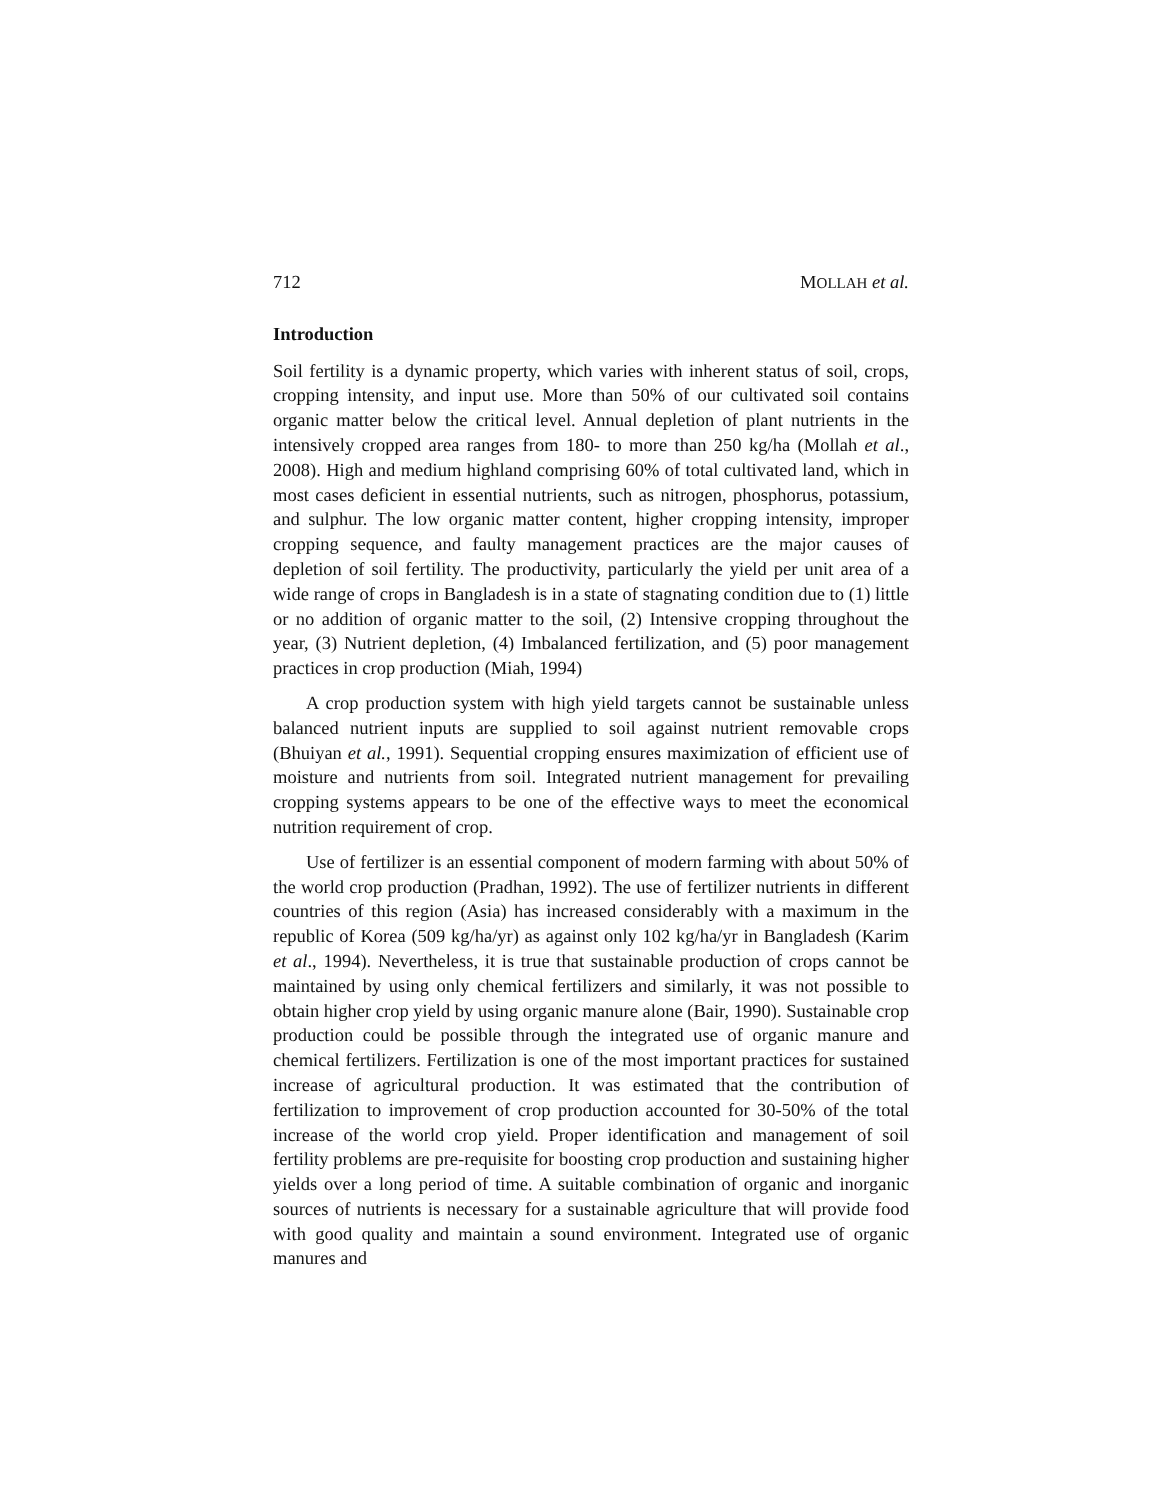712 MOLLAH et al.
Introduction
Soil fertility is a dynamic property, which varies with inherent status of soil, crops, cropping intensity, and input use. More than 50% of our cultivated soil contains organic matter below the critical level. Annual depletion of plant nutrients in the intensively cropped area ranges from 180- to more than 250 kg/ha (Mollah et al., 2008). High and medium highland comprising 60% of total cultivated land, which in most cases deficient in essential nutrients, such as nitrogen, phosphorus, potassium, and sulphur. The low organic matter content, higher cropping intensity, improper cropping sequence, and faulty management practices are the major causes of depletion of soil fertility. The productivity, particularly the yield per unit area of a wide range of crops in Bangladesh is in a state of stagnating condition due to (1) little or no addition of organic matter to the soil, (2) Intensive cropping throughout the year, (3) Nutrient depletion, (4) Imbalanced fertilization, and (5) poor management practices in crop production (Miah, 1994)
A crop production system with high yield targets cannot be sustainable unless balanced nutrient inputs are supplied to soil against nutrient removable crops (Bhuiyan et al., 1991). Sequential cropping ensures maximization of efficient use of moisture and nutrients from soil. Integrated nutrient management for prevailing cropping systems appears to be one of the effective ways to meet the economical nutrition requirement of crop.
Use of fertilizer is an essential component of modern farming with about 50% of the world crop production (Pradhan, 1992). The use of fertilizer nutrients in different countries of this region (Asia) has increased considerably with a maximum in the republic of Korea (509 kg/ha/yr) as against only 102 kg/ha/yr in Bangladesh (Karim et al., 1994). Nevertheless, it is true that sustainable production of crops cannot be maintained by using only chemical fertilizers and similarly, it was not possible to obtain higher crop yield by using organic manure alone (Bair, 1990). Sustainable crop production could be possible through the integrated use of organic manure and chemical fertilizers. Fertilization is one of the most important practices for sustained increase of agricultural production. It was estimated that the contribution of fertilization to improvement of crop production accounted for 30-50% of the total increase of the world crop yield. Proper identification and management of soil fertility problems are pre-requisite for boosting crop production and sustaining higher yields over a long period of time. A suitable combination of organic and inorganic sources of nutrients is necessary for a sustainable agriculture that will provide food with good quality and maintain a sound environment. Integrated use of organic manures and